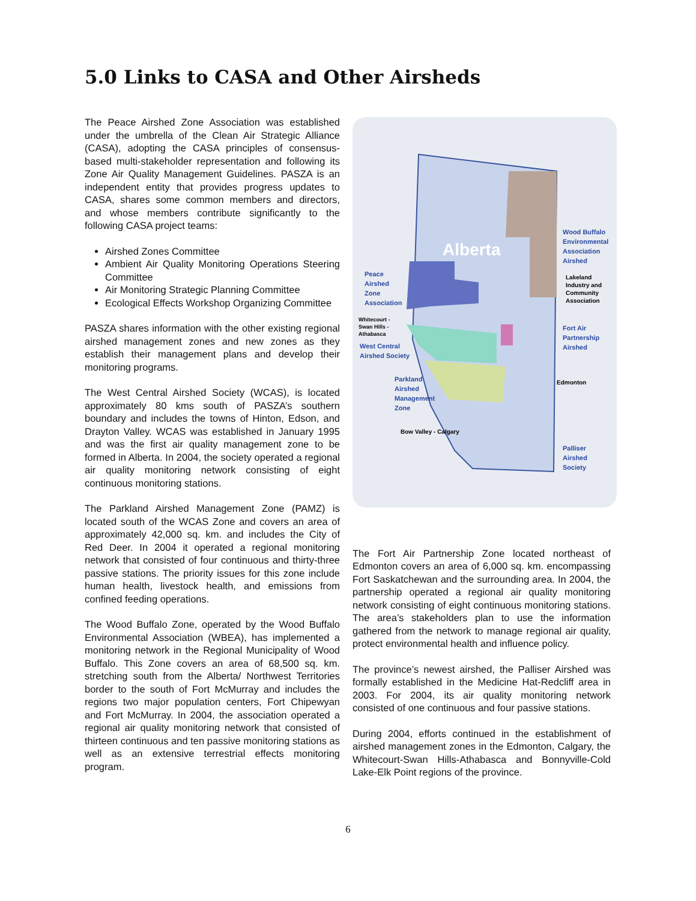5.0 Links to CASA and Other Airsheds
The Peace Airshed Zone Association was established under the umbrella of the Clean Air Strategic Alliance (CASA), adopting the CASA principles of consensus-based multi-stakeholder representation and following its Zone Air Quality Management Guidelines. PASZA is an independent entity that provides progress updates to CASA, shares some common members and directors, and whose members contribute significantly to the following CASA project teams:
Airshed Zones Committee
Ambient Air Quality Monitoring Operations Steering Committee
Air Monitoring Strategic Planning Committee
Ecological Effects Workshop Organizing Committee
PASZA shares information with the other existing regional airshed management zones and new zones as they establish their management plans and develop their monitoring programs.
The West Central Airshed Society (WCAS), is located approximately 80 kms south of PASZA’s southern boundary and includes the towns of Hinton, Edson, and Drayton Valley. WCAS was established in January 1995 and was the first air quality management zone to be formed in Alberta. In 2004, the society operated a regional air quality monitoring network consisting of eight continuous monitoring stations.
The Parkland Airshed Management Zone (PAMZ) is located south of the WCAS Zone and covers an area of approximately 42,000 sq. km. and includes the City of Red Deer. In 2004 it operated a regional monitoring network that consisted of four continuous and thirty-three passive stations. The priority issues for this zone include human health, livestock health, and emissions from confined feeding operations.
The Wood Buffalo Zone, operated by the Wood Buffalo Environmental Association (WBEA), has implemented a monitoring network in the Regional Municipality of Wood Buffalo. This Zone covers an area of 68,500 sq. km. stretching south from the Alberta/ Northwest Territories border to the south of Fort McMurray and includes the regions two major population centers, Fort Chipewyan and Fort McMurray. In 2004, the association operated a regional air quality monitoring network that consisted of thirteen continuous and ten passive monitoring stations as well as an extensive terrestrial effects monitoring program.
Alberta
Wood Buffalo
Environmental
Association
Airshed
Lakeland
Industry and
Community
Association
Peace
Airshed
Zone
Association
Whitecourt -
Swan Hills -
Athabasca
West Central
Airshed Society
Fort Air
Partnership
Airshed
Parkland
Airshed
Management
Zone
Edmonton
Bow Valley - Calgary
Palliser
Airshed
Society
The Fort Air Partnership Zone located northeast of Edmonton covers an area of 6,000 sq. km. encompassing Fort Saskatchewan and the surrounding area. In 2004, the partnership operated a regional air quality monitoring network consisting of eight continuous monitoring stations. The area’s stakeholders plan to use the information gathered from the network to manage regional air quality, protect environmental health and influence policy.
The province’s newest airshed, the Palliser Airshed was formally established in the Medicine Hat-Redcliff area in 2003. For 2004, its air quality monitoring network consisted of one continuous and four passive stations.
During 2004, efforts continued in the establishment of airshed management zones in the Edmonton, Calgary, the Whitecourt-Swan Hills-Athabasca and Bonnyville-Cold Lake-Elk Point regions of the province.
6